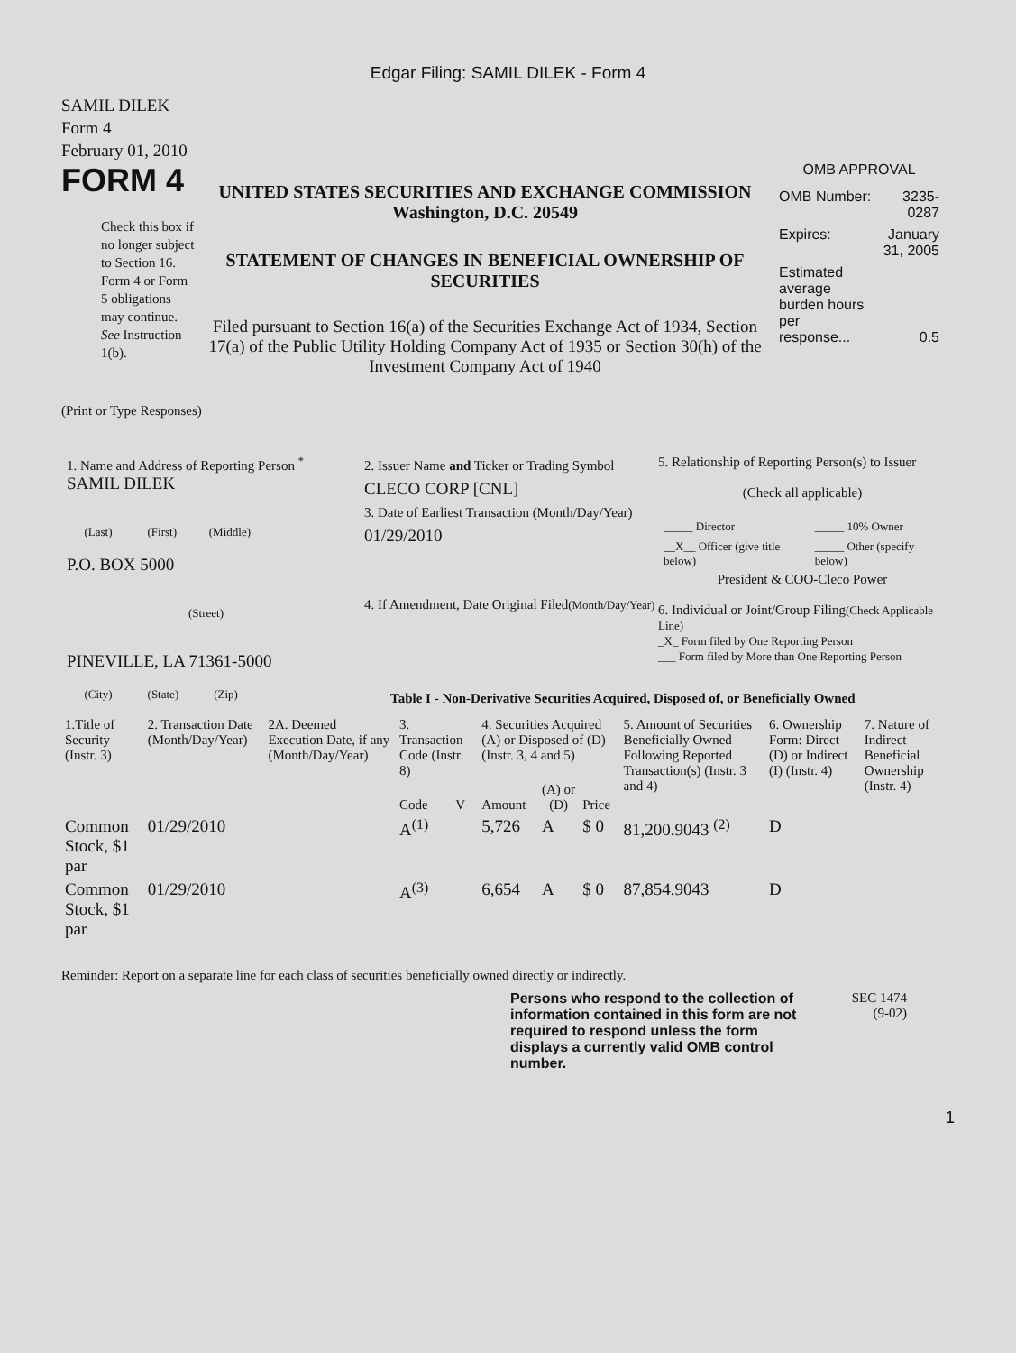Edgar Filing: SAMIL DILEK - Form 4
SAMIL DILEK
Form 4
February 01, 2010
FORM 4
Check this box if no longer subject to Section 16. Form 4 or Form 5 obligations may continue. See Instruction 1(b).
UNITED STATES SECURITIES AND EXCHANGE COMMISSION
Washington, D.C. 20549
STATEMENT OF CHANGES IN BENEFICIAL OWNERSHIP OF SECURITIES
Filed pursuant to Section 16(a) of the Securities Exchange Act of 1934, Section 17(a) of the Public Utility Holding Company Act of 1935 or Section 30(h) of the Investment Company Act of 1940
OMB APPROVAL
| OMB Number: | 3235-0287 |
| Expires: | January 31, 2005 |
| Estimated average burden hours per response... | 0.5 |
(Print or Type Responses)
1. Name and Address of Reporting Person <sup>*</sup>
SAMIL DILEK
(Last) (First) (Middle)
P.O. BOX 5000
(Street)
PINEVILLE, LA 71361-5000
(City) (State) (Zip)
2. Issuer Name and Ticker or Trading Symbol
CLECO CORP [CNL]
3. Date of Earliest Transaction (Month/Day/Year)
01/29/2010
4. If Amendment, Date Original Filed(Month/Day/Year)
5. Relationship of Reporting Person(s) to Issuer
(Check all applicable)
| _____ Director | _____ 10% Owner |
| __X__ Officer (give title below) | _____ Other (specify below) |
President & COO-Cleco Power
6. Individual or Joint/Group Filing(Check Applicable Line)
_X_ Form filed by One Reporting Person
___ Form filed by More than One Reporting Person
Table I - Non-Derivative Securities Acquired, Disposed of, or Beneficially Owned
| 1.Title of Security (Instr. 3) | 2. Transaction Date (Month/Day/Year) | 2A. Deemed Execution Date, if any (Month/Day/Year) | 3. Transaction Code (Instr. 8) | | 4. Securities Acquired (A) or Disposed of (D) (Instr. 3, 4 and 5) | | | 5. Amount of Securities Beneficially Owned Following Reported Transaction(s) (Instr. 3 and 4) | 6. Ownership Form: Direct (D) or Indirect (I) (Instr. 4) | 7. Nature of Indirect Beneficial Ownership (Instr. 4) |
| --- | --- | --- | --- | --- | --- | --- | --- | --- | --- | --- |
| | | | Code | V | Amount | (A) or (D) | Price | | | |
| Common Stock, $1 par | 01/29/2010 | | A<sup>(1)</sup> | | 5,726 | A | $ 0 | 81,200.9043 <sup>(2)</sup> | D | |
| Common Stock, $1 par | 01/29/2010 | | A<sup>(3)</sup> | | 6,654 | A | $ 0 | 87,854.9043 | D | |
Reminder: Report on a separate line for each class of securities beneficially owned directly or indirectly.
Persons who respond to the collection of information contained in this form are not required to respond unless the form displays a currently valid OMB control number.
SEC 1474
(9-02)
1